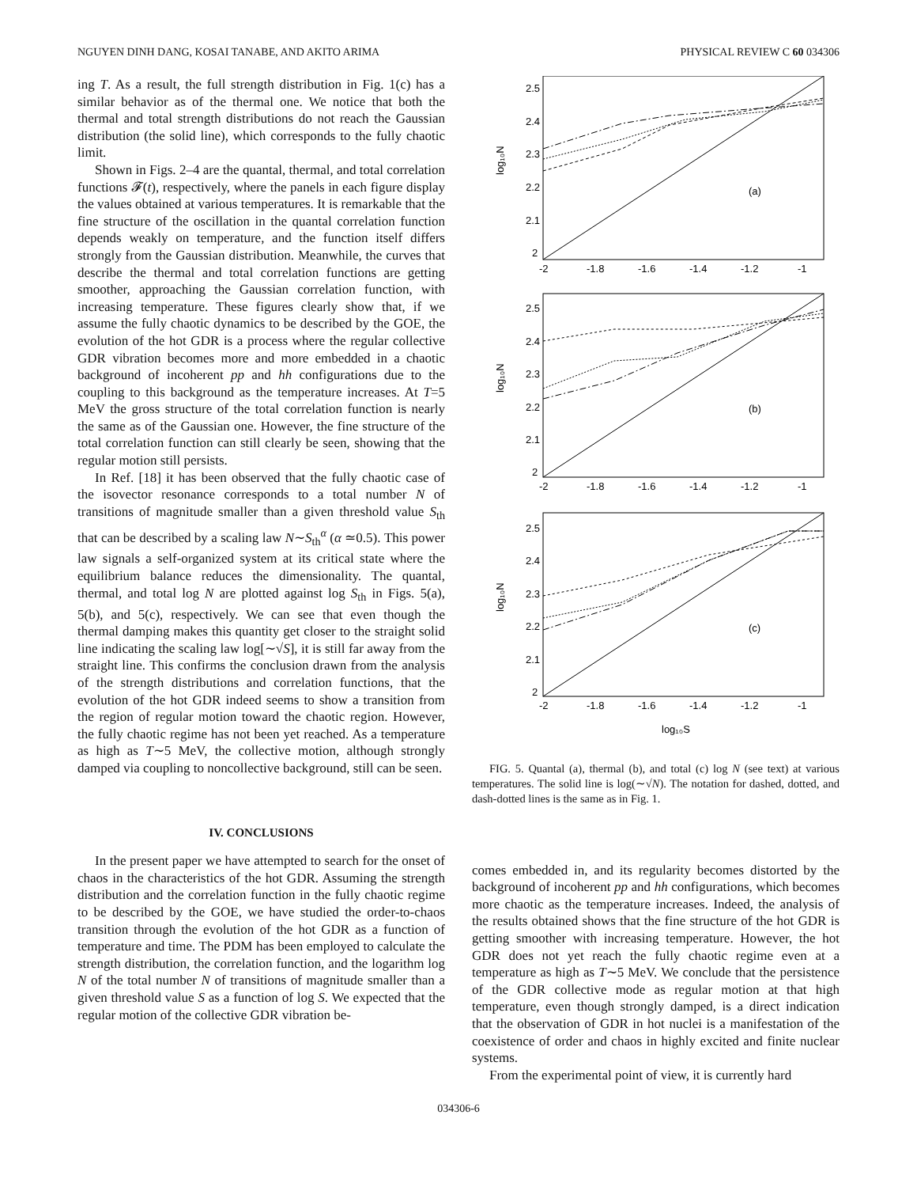NGUYEN DINH DANG, KOSAI TANABE, AND AKITO ARIMA PHYSICAL REVIEW C 60 034306
ing T. As a result, the full strength distribution in Fig. 1(c) has a similar behavior as of the thermal one. We notice that both the thermal and total strength distributions do not reach the Gaussian distribution (the solid line), which corresponds to the fully chaotic limit.
Shown in Figs. 2–4 are the quantal, thermal, and total correlation functions 𝓕(t), respectively, where the panels in each figure display the values obtained at various temperatures. It is remarkable that the fine structure of the oscillation in the quantal correlation function depends weakly on temperature, and the function itself differs strongly from the Gaussian distribution. Meanwhile, the curves that describe the thermal and total correlation functions are getting smoother, approaching the Gaussian correlation function, with increasing temperature. These figures clearly show that, if we assume the fully chaotic dynamics to be described by the GOE, the evolution of the hot GDR is a process where the regular collective GDR vibration becomes more and more embedded in a chaotic background of incoherent pp and hh configurations due to the coupling to this background as the temperature increases. At T=5 MeV the gross structure of the total correlation function is nearly the same as of the Gaussian one. However, the fine structure of the total correlation function can still clearly be seen, showing that the regular motion still persists.
In Ref. [18] it has been observed that the fully chaotic case of the isovector resonance corresponds to a total number N of transitions of magnitude smaller than a given threshold value S<sub>th</sub> that can be described by a scaling law N∼S<sub>th</sub><sup>α</sup> (α ≃0.5). This power law signals a self-organized system at its critical state where the equilibrium balance reduces the dimensionality. The quantal, thermal, and total log N are plotted against log S<sub>th</sub> in Figs. 5(a), 5(b), and 5(c), respectively. We can see that even though the thermal damping makes this quantity get closer to the straight solid line indicating the scaling law log[∼√S], it is still far away from the straight line. This confirms the conclusion drawn from the analysis of the strength distributions and correlation functions, that the evolution of the hot GDR indeed seems to show a transition from the region of regular motion toward the chaotic region. However, the fully chaotic regime has not been yet reached. As a temperature as high as T∼5 MeV, the collective motion, although strongly damped via coupling to noncollective background, still can be seen.
IV. CONCLUSIONS
In the present paper we have attempted to search for the onset of chaos in the characteristics of the hot GDR. Assuming the strength distribution and the correlation function in the fully chaotic regime to be described by the GOE, we have studied the order-to-chaos transition through the evolution of the hot GDR as a function of temperature and time. The PDM has been employed to calculate the strength distribution, the correlation function, and the logarithm log N of the total number N of transitions of magnitude smaller than a given threshold value S as a function of log S. We expected that the regular motion of the collective GDR vibration be-
log₁₀N
(a)
log₁₀N
(b)
log₁₀N
(c)
2.5
2.4
2.3
2.2
2.1
2
-2
-1.8
-1.6
-1.4
-1.2
-1
2.5
2.4
2.3
2.2
2.1
2
-2
-1.8
-1.6
-1.4
-1.2
-1
2.5
2.4
2.3
2.2
2.1
2
-2
-1.8
-1.6
-1.4
-1.2
-1
log₁₀S
FIG. 5. Quantal (a), thermal (b), and total (c) log N (see text) at various temperatures. The solid line is log(∼√N). The notation for dashed, dotted, and dash-dotted lines is the same as in Fig. 1.
comes embedded in, and its regularity becomes distorted by the background of incoherent pp and hh configurations, which becomes more chaotic as the temperature increases. Indeed, the analysis of the results obtained shows that the fine structure of the hot GDR is getting smoother with increasing temperature. However, the hot GDR does not yet reach the fully chaotic regime even at a temperature as high as T∼5 MeV. We conclude that the persistence of the GDR collective mode as regular motion at that high temperature, even though strongly damped, is a direct indication that the observation of GDR in hot nuclei is a manifestation of the coexistence of order and chaos in highly excited and finite nuclear systems.
From the experimental point of view, it is currently hard
034306-6